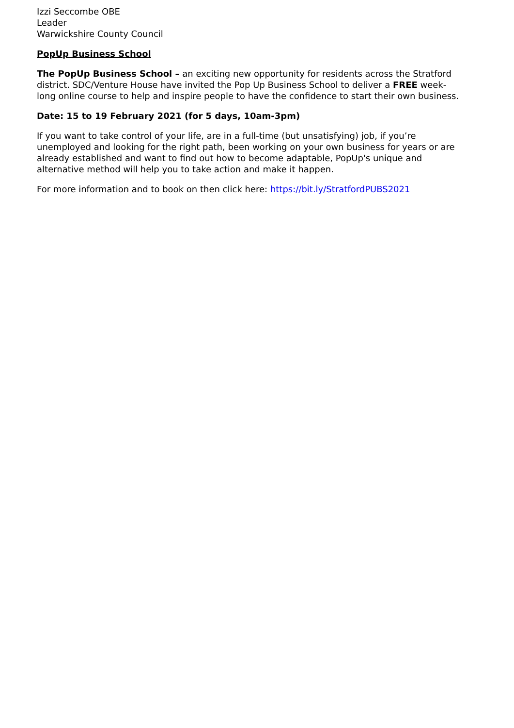Izzi Seccombe OBE
Leader
Warwickshire County Council
PopUp Business School
The PopUp Business School – an exciting new opportunity for residents across the Stratford district. SDC/Venture House have invited the Pop Up Business School to deliver a FREE week-long online course to help and inspire people to have the confidence to start their own business.
Date: 15 to 19 February 2021 (for 5 days, 10am-3pm)
If you want to take control of your life, are in a full-time (but unsatisfying) job, if you’re unemployed and looking for the right path, been working on your own business for years or are already established and want to find out how to become adaptable, PopUp's unique and alternative method will help you to take action and make it happen.
For more information and to book on then click here: https://bit.ly/StratfordPUBS2021